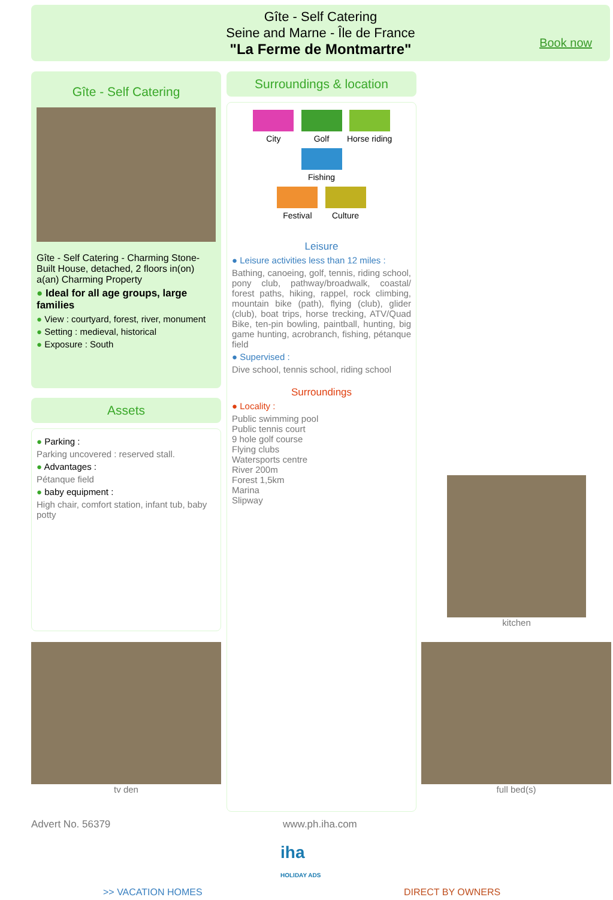Gîte - Self Catering
Seine and Marne - Île de France
"La Ferme de Montmartre"
Book now
Gîte - Self Catering
Gîte - Self Catering - Charming Stone-Built House, detached, 2 floors in(on) a(an) Charming Property
● Ideal for all age groups, large families
● View : courtyard, forest, river, monument
● Setting : medieval, historical
● Exposure : South
Assets
● Parking :
Parking uncovered : reserved stall.
● Advantages :
Pétanque field
● baby equipment :
High chair, comfort station, infant tub, baby potty
Surroundings & location
City Golf
Horse riding
Fishing
Festival Culture
Leisure
● Leisure activities less than 12 miles :
Bathing, canoeing, golf, tennis, riding school, pony club, pathway/broadwalk, coastal/ forest paths, hiking, rappel, rock climbing, mountain bike (path), flying (club), glider (club), boat trips, horse trecking, ATV/Quad Bike, ten-pin bowling, paintball, hunting, big game hunting, acrobranch, fishing, pétanque field
● Supervised :
Dive school, tennis school, riding school
Surroundings
● Locality :
Public swimming pool
Public tennis court
9 hole golf course
Flying clubs
Watersports centre
River 200m
Forest 1,5km
Marina
Slipway
kitchen
tv den full bed(s)
Advert No. 56379 www.ph.iha.com
iha
HOLIDAY ADS
>> VACATION HOMES DIRECT BY OWNERS